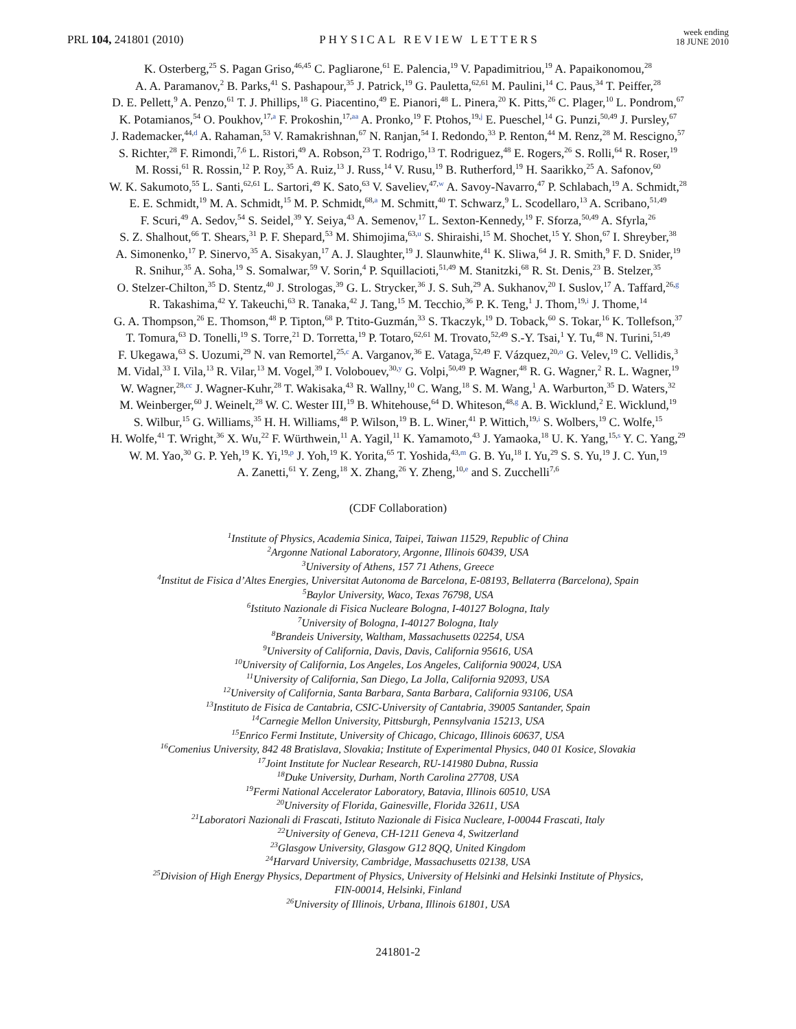PRL 104, 241801 (2010)
PHYSICAL REVIEW LETTERS
week ending
18 JUNE 2010
K. Osterberg,<sup>25</sup> S. Pagan Griso,<sup>46,45</sup> C. Pagliarone,<sup>61</sup> E. Palencia,<sup>19</sup> V. Papadimitriou,<sup>19</sup> A. Papaikonomou,<sup>28</sup>
A. A. Paramanov,<sup>2</sup> B. Parks,<sup>41</sup> S. Pashapour,<sup>35</sup> J. Patrick,<sup>19</sup> G. Pauletta,<sup>62,61</sup> M. Paulini,<sup>14</sup> C. Paus,<sup>34</sup> T. Peiffer,<sup>28</sup>
D. E. Pellett,<sup>9</sup> A. Penzo,<sup>61</sup> T. J. Phillips,<sup>18</sup> G. Piacentino,<sup>49</sup> E. Pianori,<sup>48</sup> L. Pinera,<sup>20</sup> K. Pitts,<sup>26</sup> C. Plager,<sup>10</sup> L. Pondrom,<sup>67</sup>
K. Potamianos,<sup>54</sup> O. Poukhov,<sup>17,a</sup> F. Prokoshin,<sup>17,aa</sup> A. Pronko,<sup>19</sup> F. Ptohos,<sup>19,j</sup> E. Pueschel,<sup>14</sup> G. Punzi,<sup>50,49</sup> J. Pursley,<sup>67</sup>
J. Rademacker,<sup>44,d</sup> A. Rahaman,<sup>53</sup> V. Ramakrishnan,<sup>67</sup> N. Ranjan,<sup>54</sup> I. Redondo,<sup>33</sup> P. Renton,<sup>44</sup> M. Renz,<sup>28</sup> M. Rescigno,<sup>57</sup>
S. Richter,<sup>28</sup> F. Rimondi,<sup>7,6</sup> L. Ristori,<sup>49</sup> A. Robson,<sup>23</sup> T. Rodrigo,<sup>13</sup> T. Rodriguez,<sup>48</sup> E. Rogers,<sup>26</sup> S. Rolli,<sup>64</sup> R. Roser,<sup>19</sup>
M. Rossi,<sup>61</sup> R. Rossin,<sup>12</sup> P. Roy,<sup>35</sup> A. Ruiz,<sup>13</sup> J. Russ,<sup>14</sup> V. Rusu,<sup>19</sup> B. Rutherford,<sup>19</sup> H. Saarikko,<sup>25</sup> A. Safonov,<sup>60</sup>
W. K. Sakumoto,<sup>55</sup> L. Santi,<sup>62,61</sup> L. Sartori,<sup>49</sup> K. Sato,<sup>63</sup> V. Saveliev,<sup>47,w</sup> A. Savoy-Navarro,<sup>47</sup> P. Schlabach,<sup>19</sup> A. Schmidt,<sup>28</sup>
E. E. Schmidt,<sup>19</sup> M. A. Schmidt,<sup>15</sup> M. P. Schmidt,<sup>68,a</sup> M. Schmitt,<sup>40</sup> T. Schwarz,<sup>9</sup> L. Scodellaro,<sup>13</sup> A. Scribano,<sup>51,49</sup>
F. Scuri,<sup>49</sup> A. Sedov,<sup>54</sup> S. Seidel,<sup>39</sup> Y. Seiya,<sup>43</sup> A. Semenov,<sup>17</sup> L. Sexton-Kennedy,<sup>19</sup> F. Sforza,<sup>50,49</sup> A. Sfyrla,<sup>26</sup>
S. Z. Shalhout,<sup>66</sup> T. Shears,<sup>31</sup> P. F. Shepard,<sup>53</sup> M. Shimojima,<sup>63,u</sup> S. Shiraishi,<sup>15</sup> M. Shochet,<sup>15</sup> Y. Shon,<sup>67</sup> I. Shreyber,<sup>38</sup>
A. Simonenko,<sup>17</sup> P. Sinervo,<sup>35</sup> A. Sisakyan,<sup>17</sup> A. J. Slaughter,<sup>19</sup> J. Slaunwhite,<sup>41</sup> K. Sliwa,<sup>64</sup> J. R. Smith,<sup>9</sup> F. D. Snider,<sup>19</sup>
R. Snihur,<sup>35</sup> A. Soha,<sup>19</sup> S. Somalwar,<sup>59</sup> V. Sorin,<sup>4</sup> P. Squillacioti,<sup>51,49</sup> M. Stanitzki,<sup>68</sup> R. St. Denis,<sup>23</sup> B. Stelzer,<sup>35</sup>
O. Stelzer-Chilton,<sup>35</sup> D. Stentz,<sup>40</sup> J. Strologas,<sup>39</sup> G. L. Strycker,<sup>36</sup> J. S. Suh,<sup>29</sup> A. Sukhanov,<sup>20</sup> I. Suslov,<sup>17</sup> A. Taffard,<sup>26,g</sup>
R. Takashima,<sup>42</sup> Y. Takeuchi,<sup>63</sup> R. Tanaka,<sup>42</sup> J. Tang,<sup>15</sup> M. Tecchio,<sup>36</sup> P. K. Teng,<sup>1</sup> J. Thom,<sup>19,i</sup> J. Thome,<sup>14</sup>
G. A. Thompson,<sup>26</sup> E. Thomson,<sup>48</sup> P. Tipton,<sup>68</sup> P. Ttito-Guzmán,<sup>33</sup> S. Tkaczyk,<sup>19</sup> D. Toback,<sup>60</sup> S. Tokar,<sup>16</sup> K. Tollefson,<sup>37</sup>
T. Tomura,<sup>63</sup> D. Tonelli,<sup>19</sup> S. Torre,<sup>21</sup> D. Torretta,<sup>19</sup> P. Totaro,<sup>62,61</sup> M. Trovato,<sup>52,49</sup> S.-Y. Tsai,<sup>1</sup> Y. Tu,<sup>48</sup> N. Turini,<sup>51,49</sup>
F. Ukegawa,<sup>63</sup> S. Uozumi,<sup>29</sup> N. van Remortel,<sup>25,c</sup> A. Varganov,<sup>36</sup> E. Vataga,<sup>52,49</sup> F. Vázquez,<sup>20,o</sup> G. Velev,<sup>19</sup> C. Vellidis,<sup>3</sup>
M. Vidal,<sup>33</sup> I. Vila,<sup>13</sup> R. Vilar,<sup>13</sup> M. Vogel,<sup>39</sup> I. Volobouev,<sup>30,y</sup> G. Volpi,<sup>50,49</sup> P. Wagner,<sup>48</sup> R. G. Wagner,<sup>2</sup> R. L. Wagner,<sup>19</sup>
W. Wagner,<sup>28,cc</sup> J. Wagner-Kuhr,<sup>28</sup> T. Wakisaka,<sup>43</sup> R. Wallny,<sup>10</sup> C. Wang,<sup>18</sup> S. M. Wang,<sup>1</sup> A. Warburton,<sup>35</sup> D. Waters,<sup>32</sup>
M. Weinberger,<sup>60</sup> J. Weinelt,<sup>28</sup> W. C. Wester III,<sup>19</sup> B. Whitehouse,<sup>64</sup> D. Whiteson,<sup>48,g</sup> A. B. Wicklund,<sup>2</sup> E. Wicklund,<sup>19</sup>
S. Wilbur,<sup>15</sup> G. Williams,<sup>35</sup> H. H. Williams,<sup>48</sup> P. Wilson,<sup>19</sup> B. L. Winer,<sup>41</sup> P. Wittich,<sup>19,i</sup> S. Wolbers,<sup>19</sup> C. Wolfe,<sup>15</sup>
H. Wolfe,<sup>41</sup> T. Wright,<sup>36</sup> X. Wu,<sup>22</sup> F. Würthwein,<sup>11</sup> A. Yagil,<sup>11</sup> K. Yamamoto,<sup>43</sup> J. Yamaoka,<sup>18</sup> U. K. Yang,<sup>15,s</sup> Y. C. Yang,<sup>29</sup>
W. M. Yao,<sup>30</sup> G. P. Yeh,<sup>19</sup> K. Yi,<sup>19,p</sup> J. Yoh,<sup>19</sup> K. Yorita,<sup>65</sup> T. Yoshida,<sup>43,m</sup> G. B. Yu,<sup>18</sup> I. Yu,<sup>29</sup> S. S. Yu,<sup>19</sup> J. C. Yun,<sup>19</sup>
A. Zanetti,<sup>61</sup> Y. Zeng,<sup>18</sup> X. Zhang,<sup>26</sup> Y. Zheng,<sup>10,e</sup> and S. Zucchelli<sup>7,6</sup>
(CDF Collaboration)
<sup>1</sup> Institute of Physics, Academia Sinica, Taipei, Taiwan 11529, Republic of China
<sup>2</sup> Argonne National Laboratory, Argonne, Illinois 60439, USA
<sup>3</sup> University of Athens, 157 71 Athens, Greece
<sup>4</sup> Institut de Fisica d’Altes Energies, Universitat Autonoma de Barcelona, E-08193, Bellaterra (Barcelona), Spain
<sup>5</sup> Baylor University, Waco, Texas 76798, USA
<sup>6</sup> Istituto Nazionale di Fisica Nucleare Bologna, I-40127 Bologna, Italy
<sup>7</sup> University of Bologna, I-40127 Bologna, Italy
<sup>8</sup> Brandeis University, Waltham, Massachusetts 02254, USA
<sup>9</sup> University of California, Davis, Davis, California 95616, USA
<sup>10</sup> University of California, Los Angeles, Los Angeles, California 90024, USA
<sup>11</sup> University of California, San Diego, La Jolla, California 92093, USA
<sup>12</sup> University of California, Santa Barbara, Santa Barbara, California 93106, USA
<sup>13</sup> Instituto de Fisica de Cantabria, CSIC-University of Cantabria, 39005 Santander, Spain
<sup>14</sup> Carnegie Mellon University, Pittsburgh, Pennsylvania 15213, USA
<sup>15</sup> Enrico Fermi Institute, University of Chicago, Chicago, Illinois 60637, USA
<sup>16</sup> Comenius University, 842 48 Bratislava, Slovakia; Institute of Experimental Physics, 040 01 Kosice, Slovakia
<sup>17</sup> Joint Institute for Nuclear Research, RU-141980 Dubna, Russia
<sup>18</sup> Duke University, Durham, North Carolina 27708, USA
<sup>19</sup> Fermi National Accelerator Laboratory, Batavia, Illinois 60510, USA
<sup>20</sup> University of Florida, Gainesville, Florida 32611, USA
<sup>21</sup> Laboratori Nazionali di Frascati, Istituto Nazionale di Fisica Nucleare, I-00044 Frascati, Italy
<sup>22</sup> University of Geneva, CH-1211 Geneva 4, Switzerland
<sup>23</sup> Glasgow University, Glasgow G12 8QQ, United Kingdom
<sup>24</sup> Harvard University, Cambridge, Massachusetts 02138, USA
<sup>25</sup> Division of High Energy Physics, Department of Physics, University of Helsinki and Helsinki Institute of Physics,
FIN-00014, Helsinki, Finland
<sup>26</sup> University of Illinois, Urbana, Illinois 61801, USA
241801-2